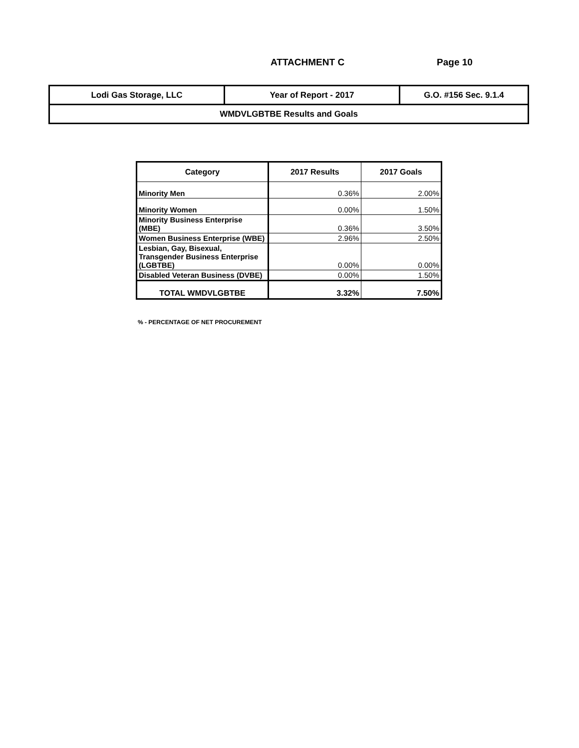ATTACHMENT C Page 10
| Lodi Gas Storage, LLC | Year of Report - 2017 | G.O. #156 Sec. 9.1.4 |
| WMDVLGBTBE Results and Goals | | |
| Category | 2017 Results | 2017 Goals |
| --- | --- | --- |
| Minority Men | 0.36% | 2.00% |
| Minority Women | 0.00% | 1.50% |
| Minority Business Enterprise (MBE) | 0.36% | 3.50% |
| Women Business Enterprise (WBE) | 2.96% | 2.50% |
| Lesbian, Gay, Bisexual, Transgender Business Enterprise (LGBTBE) | 0.00% | 0.00% |
| Disabled Veteran Business (DVBE) | 0.00% | 1.50% |
| TOTAL WMDVLGBTBE | 3.32% | 7.50% |
% - PERCENTAGE OF NET PROCUREMENT